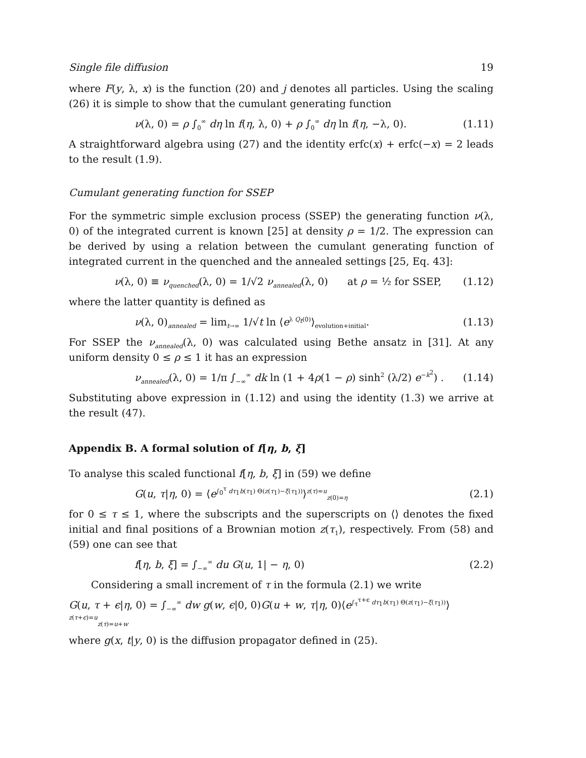Single file diffusion 19
where F(y, λ, x) is the function (20) and j denotes all particles. Using the scaling (26) it is simple to show that the cumulant generating function
ν(λ, 0) = ρ ∫<sub>0</sub><sup>∞</sup> dη ln f(η, λ, 0) + ρ ∫<sub>0</sub><sup>∞</sup> dη ln f(η, −λ, 0). (1.11)
A straightforward algebra using (27) and the identity erfc(x) + erfc(−x) = 2 leads to the result (1.9).
Cumulant generating function for SSEP
For the symmetric simple exclusion process (SSEP) the generating function ν(λ, 0) of the integrated current is known [25] at density ρ = 1/2. The expression can be derived by using a relation between the cumulant generating function of integrated current in the quenched and the annealed settings [25, Eq. 43]:
ν(λ, 0) ≡ ν<sub>quenched</sub>(λ, 0) = 1/√2 ν<sub>annealed</sub>(λ, 0) at ρ = ½ for SSEP, (1.12)
where the latter quantity is defined as
ν(λ, 0)<sub>annealed</sub> = lim<sub>t→∞</sub> 1/√t ln ⟨e<sup>λ Q<sub>t</sub>(0)</sup>⟩<sub>evolution+initial</sub>. (1.13)
For SSEP the ν<sub>annealed</sub>(λ, 0) was calculated using Bethe ansatz in [31]. At any uniform density 0 ≤ ρ ≤ 1 it has an expression
ν<sub>annealed</sub>(λ, 0) = 1/π ∫<sub>−∞</sub><sup>∞</sup> dk ln (1 + 4ρ(1 − ρ) sinh<sup>2</sup> (λ/2) e<sup>−k<sup>2</sup></sup>) . (1.14)
Substituting above expression in (1.12) and using the identity (1.3) we arrive at the result (47).
Appendix B. A formal solution of f[η, b, ξ]
To analyse this scaled functional f[η, b, ξ] in (59) we define
G(u, τ|η, 0) = ⟨e<sup>∫<sub>0</sub><sup>τ</sup> dτ<sub>1</sub>b(τ<sub>1</sub>) Θ(z(τ<sub>1</sub>)−ξ(τ<sub>1</sub>))</sup>⟩<sup>z(τ)=u</sup><sub>z(0)=η</sub> (2.1)
for 0 ≤ τ ≤ 1, where the subscripts and the superscripts on ⟨⟩ denotes the fixed initial and final positions of a Brownian motion z(τ<sub>1</sub>), respectively. From (58) and (59) one can see that
f[η, b, ξ] = ∫<sub>−∞</sub><sup>∞</sup> du G(u, 1| − η, 0) (2.2)
Considering a small increment of τ in the formula (2.1) we write
G(u, τ + ϵ|η, 0) = ∫<sub>−∞</sub><sup>∞</sup> dw g(w, ϵ|0, 0)G(u + w, τ|η, 0)⟨e<sup>∫<sub>τ</sub><sup>τ+ϵ</sup> dτ<sub>1</sub>b(τ<sub>1</sub>) Θ(z(τ<sub>1</sub>)−ξ(τ<sub>1</sub>))</sup>⟩<sup>z(τ+ϵ)=u</sup><sub>z(τ)=u+w</sub>
where g(x, t|y, 0) is the diffusion propagator defined in (25).